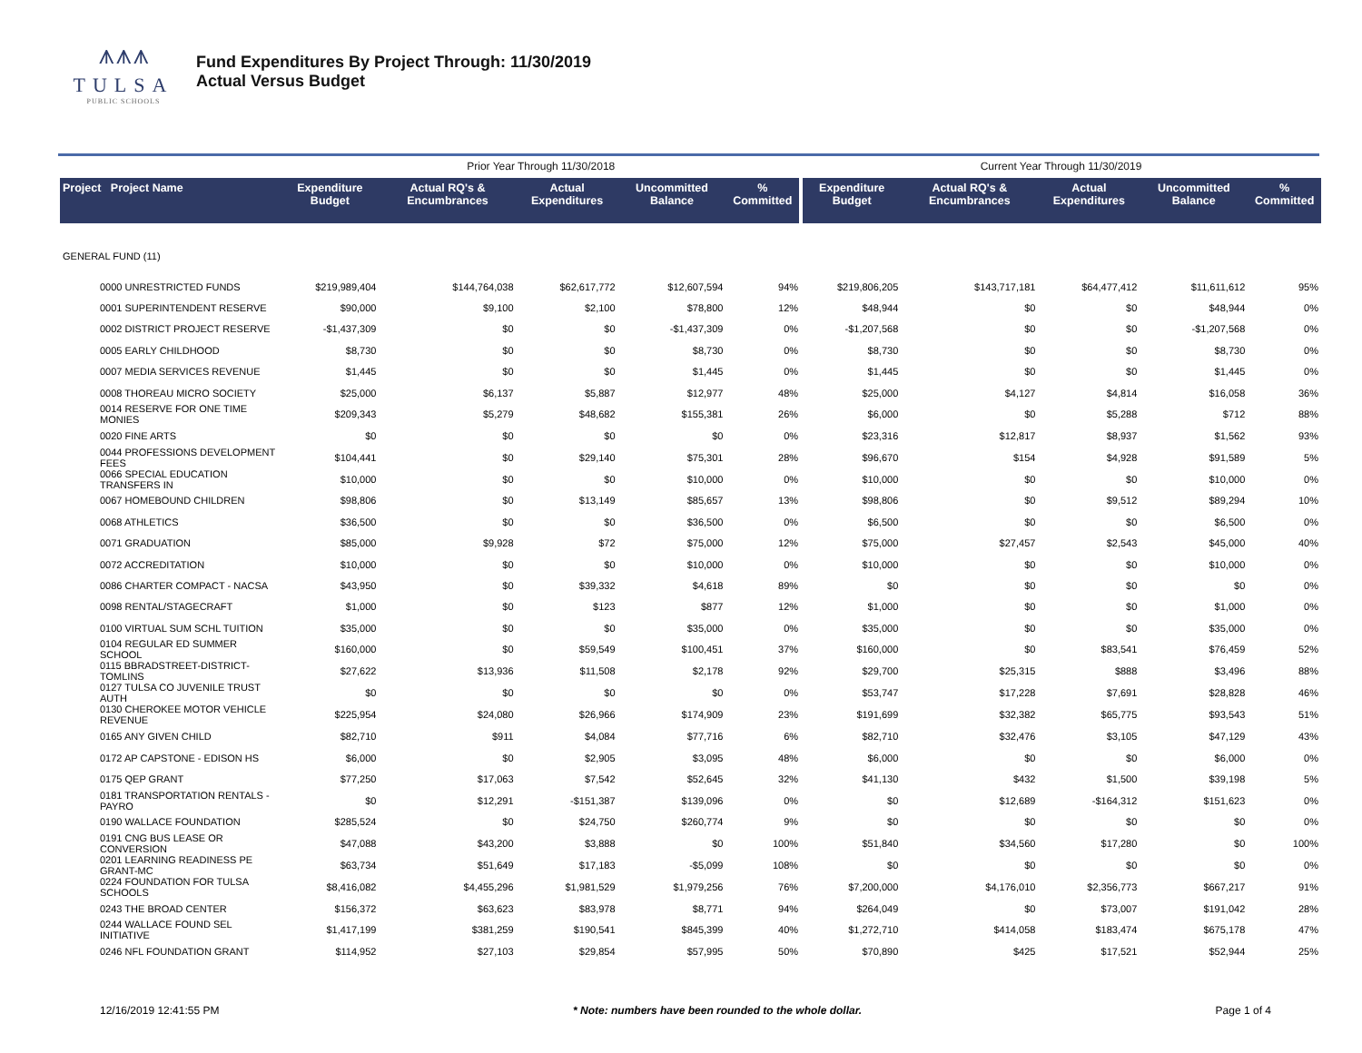⩚⩚⩚
TULSA
PUBLIC SCHOOLS
Fund Expenditures By Project Through: 11/30/2019
Actual Versus Budget
| | Prior Year Through 11/30/2018 | | | | | Current Year Through 11/30/2019 | | | | |
| --- | --- | --- | --- | --- | --- | --- | --- | --- | --- | --- |
| Project Project Name | Expenditure Budget | Actual RQ's & Encumbrances | Actual Expenditures | Uncommitted Balance | % Committed | Expenditure Budget | Actual RQ's & Encumbrances | Actual Expenditures | Uncommitted Balance | % Committed |
| GENERAL FUND (11) | | | | | | | | | | |
| 0000 UNRESTRICTED FUNDS | $219,989,404 | $144,764,038 | $62,617,772 | $12,607,594 | 94% | $219,806,205 | $143,717,181 | $64,477,412 | $11,611,612 | 95% |
| 0001 SUPERINTENDENT RESERVE | $90,000 | $9,100 | $2,100 | $78,800 | 12% | $48,944 | $0 | $0 | $48,944 | 0% |
| 0002 DISTRICT PROJECT RESERVE | -$1,437,309 | $0 | $0 | -$1,437,309 | 0% | -$1,207,568 | $0 | $0 | -$1,207,568 | 0% |
| 0005 EARLY CHILDHOOD | $8,730 | $0 | $0 | $8,730 | 0% | $8,730 | $0 | $0 | $8,730 | 0% |
| 0007 MEDIA SERVICES REVENUE | $1,445 | $0 | $0 | $1,445 | 0% | $1,445 | $0 | $0 | $1,445 | 0% |
| 0008 THOREAU MICRO SOCIETY | $25,000 | $6,137 | $5,887 | $12,977 | 48% | $25,000 | $4,127 | $4,814 | $16,058 | 36% |
| 0014 RESERVE FOR ONE TIME MONIES | $209,343 | $5,279 | $48,682 | $155,381 | 26% | $6,000 | $0 | $5,288 | $712 | 88% |
| 0020 FINE ARTS | $0 | $0 | $0 | $0 | 0% | $23,316 | $12,817 | $8,937 | $1,562 | 93% |
| 0044 PROFESSIONS DEVELOPMENT FEES | $104,441 | $0 | $29,140 | $75,301 | 28% | $96,670 | $154 | $4,928 | $91,589 | 5% |
| 0066 SPECIAL EDUCATION TRANSFERS IN | $10,000 | $0 | $0 | $10,000 | 0% | $10,000 | $0 | $0 | $10,000 | 0% |
| 0067 HOMEBOUND CHILDREN | $98,806 | $0 | $13,149 | $85,657 | 13% | $98,806 | $0 | $9,512 | $89,294 | 10% |
| 0068 ATHLETICS | $36,500 | $0 | $0 | $36,500 | 0% | $6,500 | $0 | $0 | $6,500 | 0% |
| 0071 GRADUATION | $85,000 | $9,928 | $72 | $75,000 | 12% | $75,000 | $27,457 | $2,543 | $45,000 | 40% |
| 0072 ACCREDITATION | $10,000 | $0 | $0 | $10,000 | 0% | $10,000 | $0 | $0 | $10,000 | 0% |
| 0086 CHARTER COMPACT - NACSA | $43,950 | $0 | $39,332 | $4,618 | 89% | $0 | $0 | $0 | $0 | 0% |
| 0098 RENTAL/STAGECRAFT | $1,000 | $0 | $123 | $877 | 12% | $1,000 | $0 | $0 | $1,000 | 0% |
| 0100 VIRTUAL SUM SCHL TUITION | $35,000 | $0 | $0 | $35,000 | 0% | $35,000 | $0 | $0 | $35,000 | 0% |
| 0104 REGULAR ED SUMMER SCHOOL | $160,000 | $0 | $59,549 | $100,451 | 37% | $160,000 | $0 | $83,541 | $76,459 | 52% |
| 0115 BBRADSTREET-DISTRICT-TOMLINS | $27,622 | $13,936 | $11,508 | $2,178 | 92% | $29,700 | $25,315 | $888 | $3,496 | 88% |
| 0127 TULSA CO JUVENILE TRUST AUTH | $0 | $0 | $0 | $0 | 0% | $53,747 | $17,228 | $7,691 | $28,828 | 46% |
| 0130 CHEROKEE MOTOR VEHICLE REVENUE | $225,954 | $24,080 | $26,966 | $174,909 | 23% | $191,699 | $32,382 | $65,775 | $93,543 | 51% |
| 0165 ANY GIVEN CHILD | $82,710 | $911 | $4,084 | $77,716 | 6% | $82,710 | $32,476 | $3,105 | $47,129 | 43% |
| 0172 AP CAPSTONE - EDISON HS | $6,000 | $0 | $2,905 | $3,095 | 48% | $6,000 | $0 | $0 | $6,000 | 0% |
| 0175 QEP GRANT | $77,250 | $17,063 | $7,542 | $52,645 | 32% | $41,130 | $432 | $1,500 | $39,198 | 5% |
| 0181 TRANSPORTATION RENTALS - PAYRO | $0 | $12,291 | -$151,387 | $139,096 | 0% | $0 | $12,689 | -$164,312 | $151,623 | 0% |
| 0190 WALLACE FOUNDATION | $285,524 | $0 | $24,750 | $260,774 | 9% | $0 | $0 | $0 | $0 | 0% |
| 0191 CNG BUS LEASE OR CONVERSION | $47,088 | $43,200 | $3,888 | $0 | 100% | $51,840 | $34,560 | $17,280 | $0 | 100% |
| 0201 LEARNING READINESS PE GRANT-MC | $63,734 | $51,649 | $17,183 | -$5,099 | 108% | $0 | $0 | $0 | $0 | 0% |
| 0224 FOUNDATION FOR TULSA SCHOOLS | $8,416,082 | $4,455,296 | $1,981,529 | $1,979,256 | 76% | $7,200,000 | $4,176,010 | $2,356,773 | $667,217 | 91% |
| 0243 THE BROAD CENTER | $156,372 | $63,623 | $83,978 | $8,771 | 94% | $264,049 | $0 | $73,007 | $191,042 | 28% |
| 0244 WALLACE FOUND SEL INITIATIVE | $1,417,199 | $381,259 | $190,541 | $845,399 | 40% | $1,272,710 | $414,058 | $183,474 | $675,178 | 47% |
| 0246 NFL FOUNDATION GRANT | $114,952 | $27,103 | $29,854 | $57,995 | 50% | $70,890 | $425 | $17,521 | $52,944 | 25% |
12/16/2019 12:41:55 PM * Note: numbers have been rounded to the whole dollar. Page 1 of 4